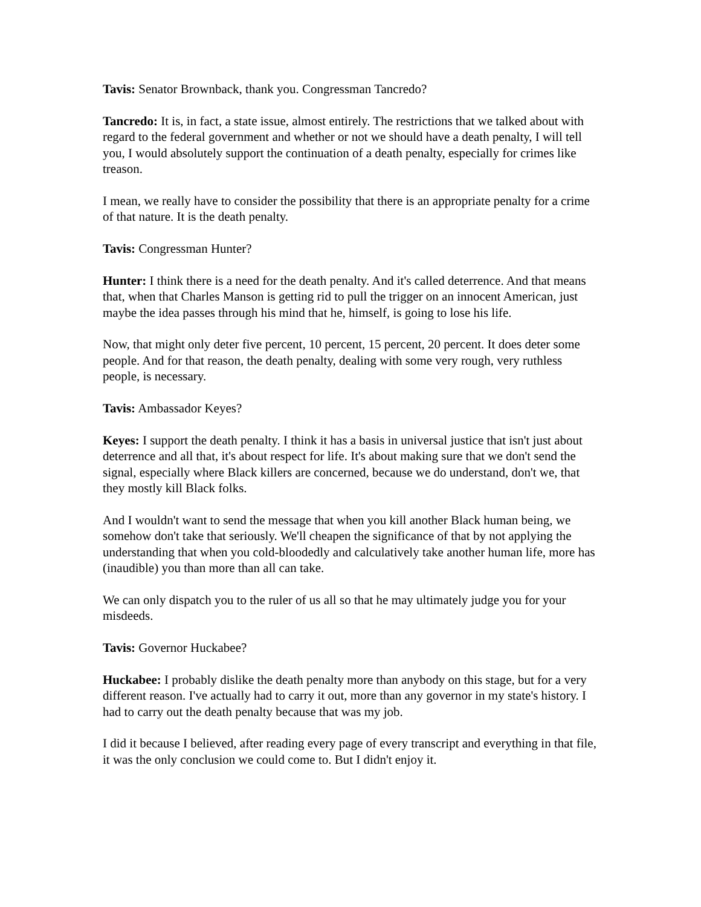Tavis: Senator Brownback, thank you. Congressman Tancredo?
Tancredo: It is, in fact, a state issue, almost entirely. The restrictions that we talked about with regard to the federal government and whether or not we should have a death penalty, I will tell you, I would absolutely support the continuation of a death penalty, especially for crimes like treason.
I mean, we really have to consider the possibility that there is an appropriate penalty for a crime of that nature. It is the death penalty.
Tavis: Congressman Hunter?
Hunter: I think there is a need for the death penalty. And it's called deterrence. And that means that, when that Charles Manson is getting rid to pull the trigger on an innocent American, just maybe the idea passes through his mind that he, himself, is going to lose his life.
Now, that might only deter five percent, 10 percent, 15 percent, 20 percent. It does deter some people. And for that reason, the death penalty, dealing with some very rough, very ruthless people, is necessary.
Tavis: Ambassador Keyes?
Keyes: I support the death penalty. I think it has a basis in universal justice that isn't just about deterrence and all that, it's about respect for life. It's about making sure that we don't send the signal, especially where Black killers are concerned, because we do understand, don't we, that they mostly kill Black folks.
And I wouldn't want to send the message that when you kill another Black human being, we somehow don't take that seriously. We'll cheapen the significance of that by not applying the understanding that when you cold-bloodedly and calculatively take another human life, more has (inaudible) you than more than all can take.
We can only dispatch you to the ruler of us all so that he may ultimately judge you for your misdeeds.
Tavis: Governor Huckabee?
Huckabee: I probably dislike the death penalty more than anybody on this stage, but for a very different reason. I've actually had to carry it out, more than any governor in my state's history. I had to carry out the death penalty because that was my job.
I did it because I believed, after reading every page of every transcript and everything in that file, it was the only conclusion we could come to. But I didn't enjoy it.